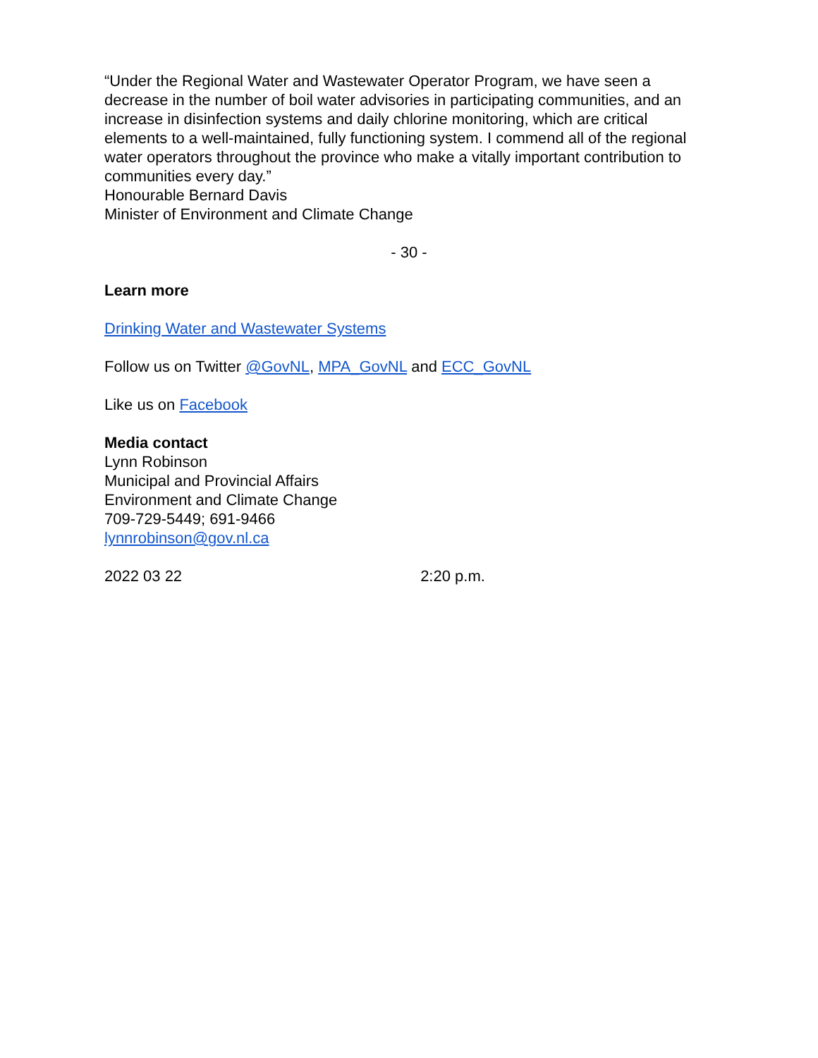“Under the Regional Water and Wastewater Operator Program, we have seen a decrease in the number of boil water advisories in participating communities, and an increase in disinfection systems and daily chlorine monitoring, which are critical elements to a well-maintained, fully functioning system. I commend all of the regional water operators throughout the province who make a vitally important contribution to communities every day.”
Honourable Bernard Davis
Minister of Environment and Climate Change
- 30 -
Learn more
Drinking Water and Wastewater Systems
Follow us on Twitter @GovNL, MPA_GovNL and ECC_GovNL
Like us on Facebook
Media contact
Lynn Robinson
Municipal and Provincial Affairs
Environment and Climate Change
709-729-5449; 691-9466
lynnrobinson@gov.nl.ca
2022 03 22 2:20 p.m.